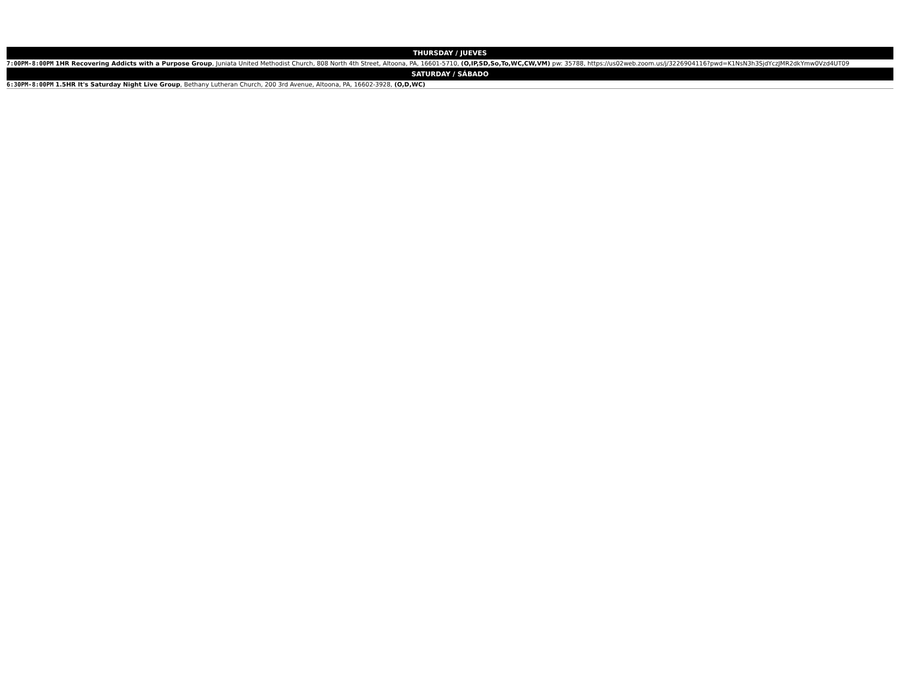| THURSDAY / JUEVES |
| --- |
| 7:00PM-8:00PM 1HR Recovering Addicts with a Purpose Group , Juniata United Methodist Church, 808 North 4th Street, Altoona, PA, 16601-5710, (O,IP,SD,So,To,WC,CW,VM) pw: 35788, https://us02web.zoom.us/j/3226904116?pwd=K1NsN3h3SjdYczJMR2dkYmw0Vzd4UT09 |
| SATURDAY / SÁBADO |
| 6:30PM-8:00PM 1.5HR It's Saturday Night Live Group , Bethany Lutheran Church, 200 3rd Avenue, Altoona, PA, 16602-3928, (O,D,WC) |